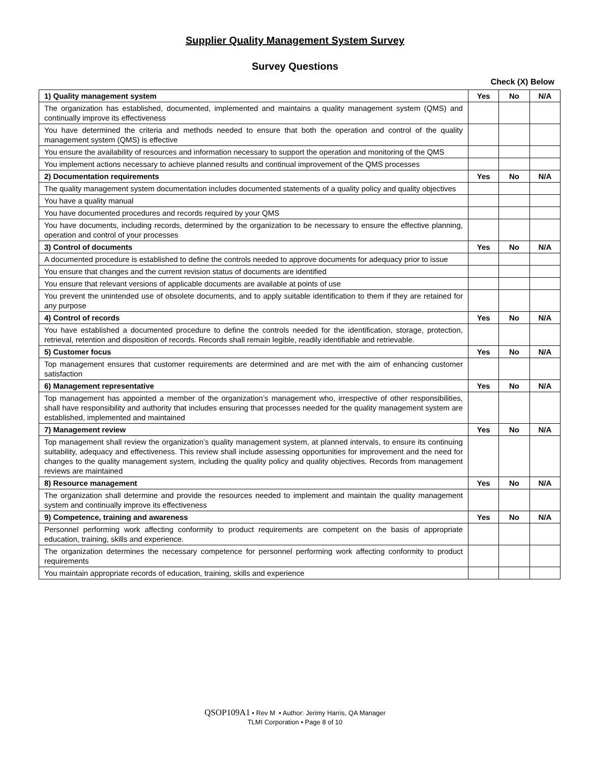Supplier Quality Management System Survey
Survey Questions
Check (X) Below
| 1) Quality management system | Yes | No | N/A |
| --- | --- | --- | --- |
| The organization has established, documented, implemented and maintains a quality management system (QMS) and continually improve its effectiveness | | | |
| You have determined the criteria and methods needed to ensure that both the operation and control of the quality management system (QMS) is effective | | | |
| You ensure the availability of resources and information necessary to support the operation and monitoring of the QMS | | | |
| You implement actions necessary to achieve planned results and continual improvement of the QMS processes | | | |
| 2) Documentation requirements | Yes | No | N/A |
| The quality management system documentation includes documented statements of a quality policy and quality objectives | | | |
| You have a quality manual | | | |
| You have documented procedures and records required by your QMS | | | |
| You have documents, including records, determined by the organization to be necessary to ensure the effective planning, operation and control of your processes | | | |
| 3) Control of documents | Yes | No | N/A |
| A documented procedure is established to define the controls needed to approve documents for adequacy prior to issue | | | |
| You ensure that changes and the current revision status of documents are identified | | | |
| You ensure that relevant versions of applicable documents are available at points of use | | | |
| You prevent the unintended use of obsolete documents, and to apply suitable identification to them if they are retained for any purpose | | | |
| 4) Control of records | Yes | No | N/A |
| You have established a documented procedure to define the controls needed for the identification, storage, protection, retrieval, retention and disposition of records. Records shall remain legible, readily identifiable and retrievable. | | | |
| 5) Customer focus | Yes | No | N/A |
| Top management ensures that customer requirements are determined and are met with the aim of enhancing customer satisfaction | | | |
| 6) Management representative | Yes | No | N/A |
| Top management has appointed a member of the organization’s management who, irrespective of other responsibilities, shall have responsibility and authority that includes ensuring that processes needed for the quality management system are established, implemented and maintained | | | |
| 7) Management review | Yes | No | N/A |
| Top management shall review the organization’s quality management system, at planned intervals, to ensure its continuing suitability, adequacy and effectiveness. This review shall include assessing opportunities for improvement and the need for changes to the quality management system, including the quality policy and quality objectives. Records from management reviews are maintained | | | |
| 8) Resource management | Yes | No | N/A |
| The organization shall determine and provide the resources needed to implement and maintain the quality management system and continually improve its effectiveness | | | |
| 9) Competence, training and awareness | Yes | No | N/A |
| Personnel performing work affecting conformity to product requirements are competent on the basis of appropriate education, training, skills and experience. | | | |
| The organization determines the necessary competence for personnel performing work affecting conformity to product requirements | | | |
| You maintain appropriate records of education, training, skills and experience | | | |
QSOP109A1 • Rev M • Author: Jerimy Harris, QA Manager
TLMI Corporation • Page 8 of 10